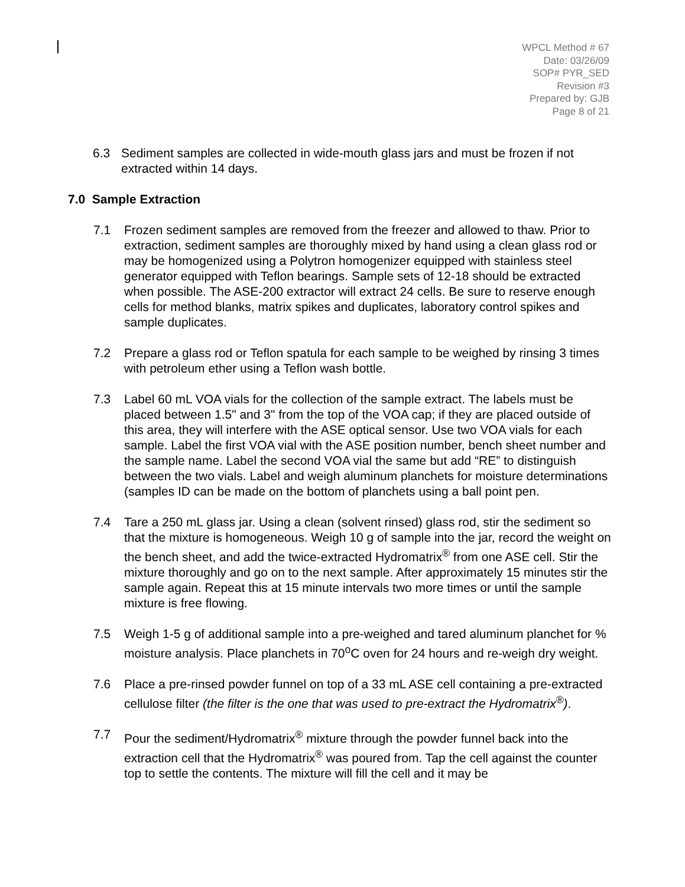WPCL Method # 67
Date: 03/26/09
SOP# PYR_SED
Revision #3
Prepared by: GJB
Page 8 of 21
6.3 Sediment samples are collected in wide-mouth glass jars and must be frozen if not extracted within 14 days.
7.0 Sample Extraction
7.1 Frozen sediment samples are removed from the freezer and allowed to thaw. Prior to extraction, sediment samples are thoroughly mixed by hand using a clean glass rod or may be homogenized using a Polytron homogenizer equipped with stainless steel generator equipped with Teflon bearings. Sample sets of 12-18 should be extracted when possible. The ASE-200 extractor will extract 24 cells. Be sure to reserve enough cells for method blanks, matrix spikes and duplicates, laboratory control spikes and sample duplicates.
7.2 Prepare a glass rod or Teflon spatula for each sample to be weighed by rinsing 3 times with petroleum ether using a Teflon wash bottle.
7.3 Label 60 mL VOA vials for the collection of the sample extract. The labels must be placed between 1.5" and 3" from the top of the VOA cap; if they are placed outside of this area, they will interfere with the ASE optical sensor. Use two VOA vials for each sample. Label the first VOA vial with the ASE position number, bench sheet number and the sample name. Label the second VOA vial the same but add “RE” to distinguish between the two vials. Label and weigh aluminum planchets for moisture determinations (samples ID can be made on the bottom of planchets using a ball point pen.
7.4 Tare a 250 mL glass jar. Using a clean (solvent rinsed) glass rod, stir the sediment so that the mixture is homogeneous. Weigh 10 g of sample into the jar, record the weight on the bench sheet, and add the twice-extracted Hydromatrix<sup>®</sup> from one ASE cell. Stir the mixture thoroughly and go on to the next sample. After approximately 15 minutes stir the sample again. Repeat this at 15 minute intervals two more times or until the sample mixture is free flowing.
7.5 Weigh 1-5 g of additional sample into a pre-weighed and tared aluminum planchet for % moisture analysis. Place planchets in 70<sup>o</sup>C oven for 24 hours and re-weigh dry weight.
7.6 Place a pre-rinsed powder funnel on top of a 33 mL ASE cell containing a pre-extracted cellulose filter (the filter is the one that was used to pre-extract the Hydromatrix<sup>®</sup>).
7.7 Pour the sediment/Hydromatrix<sup>®</sup> mixture through the powder funnel back into the extraction cell that the Hydromatrix<sup>®</sup> was poured from. Tap the cell against the counter top to settle the contents. The mixture will fill the cell and it may be